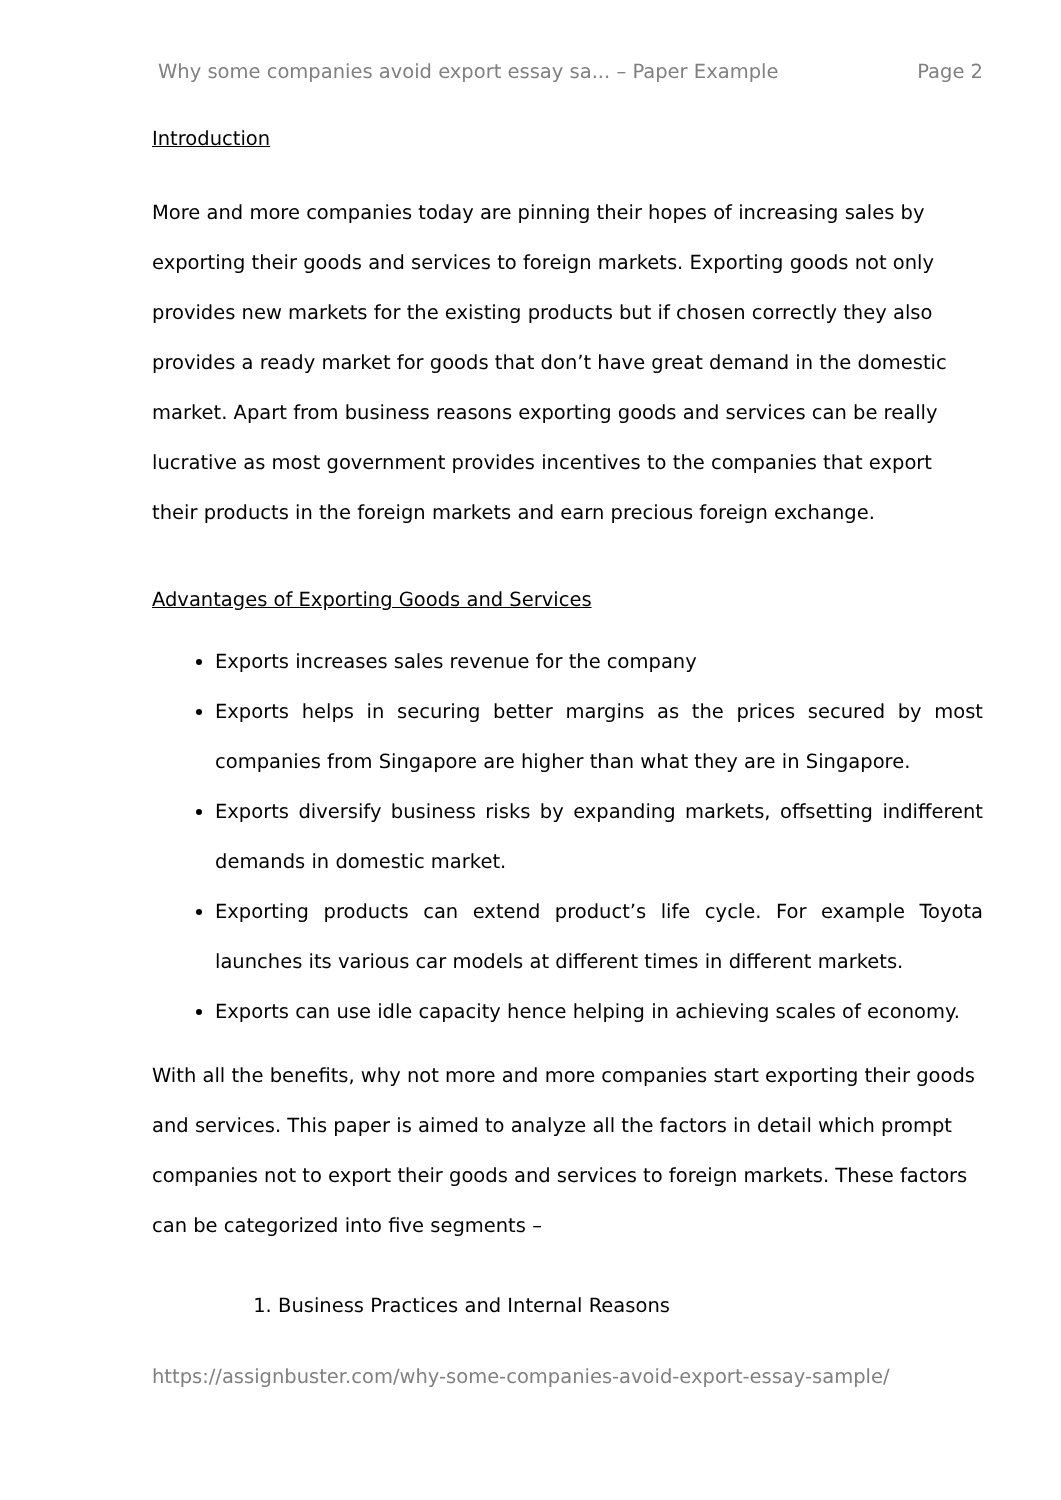Why some companies avoid export essay sa... – Paper Example Page 2
Introduction
More and more companies today are pinning their hopes of increasing sales by exporting their goods and services to foreign markets. Exporting goods not only provides new markets for the existing products but if chosen correctly they also provides a ready market for goods that don’t have great demand in the domestic market. Apart from business reasons exporting goods and services can be really lucrative as most government provides incentives to the companies that export their products in the foreign markets and earn precious foreign exchange.
Advantages of Exporting Goods and Services
Exports increases sales revenue for the company
Exports helps in securing better margins as the prices secured by most companies from Singapore are higher than what they are in Singapore.
Exports diversify business risks by expanding markets, offsetting indifferent demands in domestic market.
Exporting products can extend product’s life cycle. For example Toyota launches its various car models at different times in different markets.
Exports can use idle capacity hence helping in achieving scales of economy.
With all the benefits, why not more and more companies start exporting their goods and services. This paper is aimed to analyze all the factors in detail which prompt companies not to export their goods and services to foreign markets. These factors can be categorized into five segments –
1. Business Practices and Internal Reasons
https://assignbuster.com/why-some-companies-avoid-export-essay-sample/